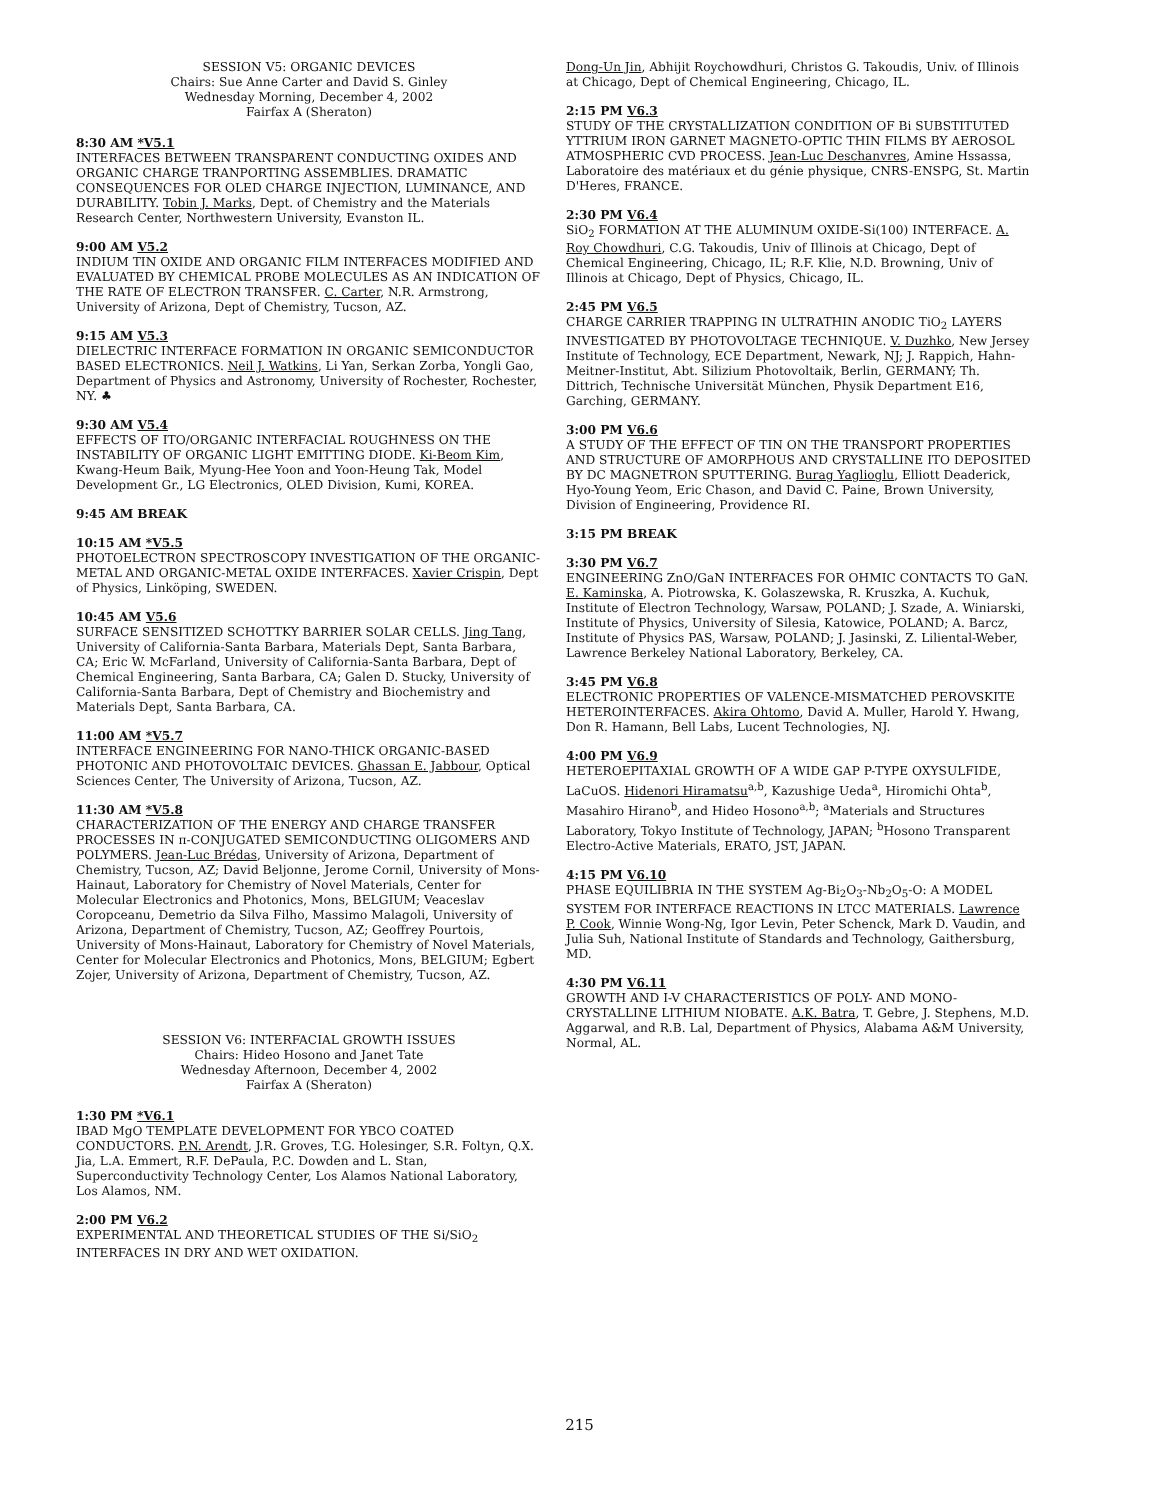SESSION V5: ORGANIC DEVICES
Chairs: Sue Anne Carter and David S. Ginley
Wednesday Morning, December 4, 2002
Fairfax A (Sheraton)
8:30 AM *V5.1
INTERFACES BETWEEN TRANSPARENT CONDUCTING OXIDES AND ORGANIC CHARGE TRANPORTING ASSEMBLIES. DRAMATIC CONSEQUENCES FOR OLED CHARGE INJECTION, LUMINANCE, AND DURABILITY. Tobin J. Marks, Dept. of Chemistry and the Materials Research Center, Northwestern University, Evanston IL.
9:00 AM V5.2
INDIUM TIN OXIDE AND ORGANIC FILM INTERFACES MODIFIED AND EVALUATED BY CHEMICAL PROBE MOLECULES AS AN INDICATION OF THE RATE OF ELECTRON TRANSFER. C. Carter, N.R. Armstrong, University of Arizona, Dept of Chemistry, Tucson, AZ.
9:15 AM V5.3
DIELECTRIC INTERFACE FORMATION IN ORGANIC SEMICONDUCTOR BASED ELECTRONICS. Neil J. Watkins, Li Yan, Serkan Zorba, Yongli Gao, Department of Physics and Astronomy, University of Rochester, Rochester, NY. ♣
9:30 AM V5.4
EFFECTS OF ITO/ORGANIC INTERFACIAL ROUGHNESS ON THE INSTABILITY OF ORGANIC LIGHT EMITTING DIODE. Ki-Beom Kim, Kwang-Heum Baik, Myung-Hee Yoon and Yoon-Heung Tak, Model Development Gr., LG Electronics, OLED Division, Kumi, KOREA.
9:45 AM BREAK
10:15 AM *V5.5
PHOTOELECTRON SPECTROSCOPY INVESTIGATION OF THE ORGANIC-METAL AND ORGANIC-METAL OXIDE INTERFACES. Xavier Crispin, Dept of Physics, Linköping, SWEDEN.
10:45 AM V5.6
SURFACE SENSITIZED SCHOTTKY BARRIER SOLAR CELLS. Jing Tang, University of California-Santa Barbara, Materials Dept, Santa Barbara, CA; Eric W. McFarland, University of California-Santa Barbara, Dept of Chemical Engineering, Santa Barbara, CA; Galen D. Stucky, University of California-Santa Barbara, Dept of Chemistry and Biochemistry and Materials Dept, Santa Barbara, CA.
11:00 AM *V5.7
INTERFACE ENGINEERING FOR NANO-THICK ORGANIC-BASED PHOTONIC AND PHOTOVOLTAIC DEVICES. Ghassan E. Jabbour, Optical Sciences Center, The University of Arizona, Tucson, AZ.
11:30 AM *V5.8
CHARACTERIZATION OF THE ENERGY AND CHARGE TRANSFER PROCESSES IN π-CONJUGATED SEMICONDUCTING OLIGOMERS AND POLYMERS. Jean-Luc Brédas, University of Arizona, Department of Chemistry, Tucson, AZ; David Beljonne, Jerome Cornil, University of Mons-Hainaut, Laboratory for Chemistry of Novel Materials, Center for Molecular Electronics and Photonics, Mons, BELGIUM; Veaceslav Coropceanu, Demetrio da Silva Filho, Massimo Malagoli, University of Arizona, Department of Chemistry, Tucson, AZ; Geoffrey Pourtois, University of Mons-Hainaut, Laboratory for Chemistry of Novel Materials, Center for Molecular Electronics and Photonics, Mons, BELGIUM; Egbert Zojer, University of Arizona, Department of Chemistry, Tucson, AZ.
SESSION V6: INTERFACIAL GROWTH ISSUES
Chairs: Hideo Hosono and Janet Tate
Wednesday Afternoon, December 4, 2002
Fairfax A (Sheraton)
1:30 PM *V6.1
IBAD MgO TEMPLATE DEVELOPMENT FOR YBCO COATED CONDUCTORS. P.N. Arendt, J.R. Groves, T.G. Holesinger, S.R. Foltyn, Q.X. Jia, L.A. Emmert, R.F. DePaula, P.C. Dowden and L. Stan, Superconductivity Technology Center, Los Alamos National Laboratory, Los Alamos, NM.
2:00 PM V6.2
EXPERIMENTAL AND THEORETICAL STUDIES OF THE Si/SiO<sub>2</sub> INTERFACES IN DRY AND WET OXIDATION.
Dong-Un Jin, Abhijit Roychowdhuri, Christos G. Takoudis, Univ. of Illinois at Chicago, Dept of Chemical Engineering, Chicago, IL.
2:15 PM V6.3
STUDY OF THE CRYSTALLIZATION CONDITION OF Bi SUBSTITUTED YTTRIUM IRON GARNET MAGNETO-OPTIC THIN FILMS BY AEROSOL ATMOSPHERIC CVD PROCESS. Jean-Luc Deschanvres, Amine Hssassa, Laboratoire des matériaux et du génie physique, CNRS-ENSPG, St. Martin D'Heres, FRANCE.
2:30 PM V6.4
SiO<sub>2</sub> FORMATION AT THE ALUMINUM OXIDE-Si(100) INTERFACE. A. Roy Chowdhuri, C.G. Takoudis, Univ of Illinois at Chicago, Dept of Chemical Engineering, Chicago, IL; R.F. Klie, N.D. Browning, Univ of Illinois at Chicago, Dept of Physics, Chicago, IL.
2:45 PM V6.5
CHARGE CARRIER TRAPPING IN ULTRATHIN ANODIC TiO<sub>2</sub> LAYERS INVESTIGATED BY PHOTOVOLTAGE TECHNIQUE. V. Duzhko, New Jersey Institute of Technology, ECE Department, Newark, NJ; J. Rappich, Hahn-Meitner-Institut, Abt. Silizium Photovoltaik, Berlin, GERMANY; Th. Dittrich, Technische Universität München, Physik Department E16, Garching, GERMANY.
3:00 PM V6.6
A STUDY OF THE EFFECT OF TIN ON THE TRANSPORT PROPERTIES AND STRUCTURE OF AMORPHOUS AND CRYSTALLINE ITO DEPOSITED BY DC MAGNETRON SPUTTERING. Burag Yaglioglu, Elliott Deaderick, Hyo-Young Yeom, Eric Chason, and David C. Paine, Brown University, Division of Engineering, Providence RI.
3:15 PM BREAK
3:30 PM V6.7
ENGINEERING ZnO/GaN INTERFACES FOR OHMIC CONTACTS TO GaN. E. Kaminska, A. Piotrowska, K. Golaszewska, R. Kruszka, A. Kuchuk, Institute of Electron Technology, Warsaw, POLAND; J. Szade, A. Winiarski, Institute of Physics, University of Silesia, Katowice, POLAND; A. Barcz, Institute of Physics PAS, Warsaw, POLAND; J. Jasinski, Z. Liliental-Weber, Lawrence Berkeley National Laboratory, Berkeley, CA.
3:45 PM V6.8
ELECTRONIC PROPERTIES OF VALENCE-MISMATCHED PEROVSKITE HETEROINTERFACES. Akira Ohtomo, David A. Muller, Harold Y. Hwang, Don R. Hamann, Bell Labs, Lucent Technologies, NJ.
4:00 PM V6.9
HETEROEPITAXIAL GROWTH OF A WIDE GAP P-TYPE OXYSULFIDE, LaCuOS. Hidenori Hiramatsu<sup>a,b</sup>, Kazushige Ueda<sup>a</sup>, Hiromichi Ohta<sup>b</sup>, Masahiro Hirano<sup>b</sup>, and Hideo Hosono<sup>a,b</sup>; <sup>a</sup>Materials and Structures Laboratory, Tokyo Institute of Technology, JAPAN; <sup>b</sup>Hosono Transparent Electro-Active Materials, ERATO, JST, JAPAN.
4:15 PM V6.10
PHASE EQUILIBRIA IN THE SYSTEM Ag-Bi<sub>2</sub>O<sub>3</sub>-Nb<sub>2</sub>O<sub>5</sub>-O: A MODEL SYSTEM FOR INTERFACE REACTIONS IN LTCC MATERIALS. Lawrence P. Cook, Winnie Wong-Ng, Igor Levin, Peter Schenck, Mark D. Vaudin, and Julia Suh, National Institute of Standards and Technology, Gaithersburg, MD.
4:30 PM V6.11
GROWTH AND I-V CHARACTERISTICS OF POLY- AND MONO-CRYSTALLINE LITHIUM NIOBATE. A.K. Batra, T. Gebre, J. Stephens, M.D. Aggarwal, and R.B. Lal, Department of Physics, Alabama A&M University, Normal, AL.
215